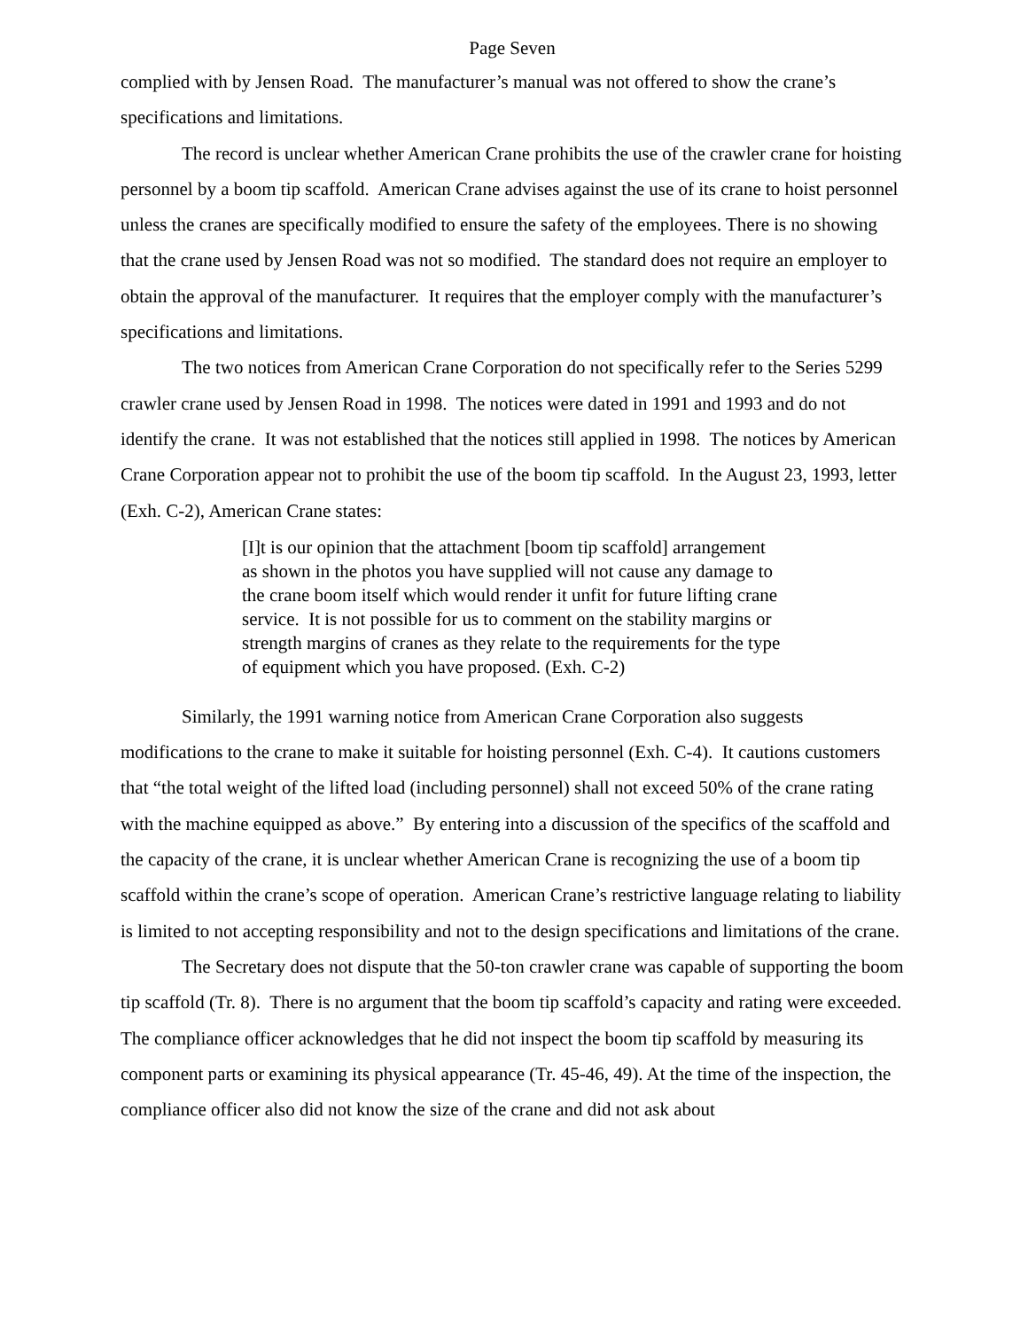Page Seven
complied with by Jensen Road. The manufacturer’s manual was not offered to show the crane’s specifications and limitations.
The record is unclear whether American Crane prohibits the use of the crawler crane for hoisting personnel by a boom tip scaffold. American Crane advises against the use of its crane to hoist personnel unless the cranes are specifically modified to ensure the safety of the employees. There is no showing that the crane used by Jensen Road was not so modified. The standard does not require an employer to obtain the approval of the manufacturer. It requires that the employer comply with the manufacturer’s specifications and limitations.
The two notices from American Crane Corporation do not specifically refer to the Series 5299 crawler crane used by Jensen Road in 1998. The notices were dated in 1991 and 1993 and do not identify the crane. It was not established that the notices still applied in 1998. The notices by American Crane Corporation appear not to prohibit the use of the boom tip scaffold. In the August 23, 1993, letter (Exh. C-2), American Crane states:
[I]t is our opinion that the attachment [boom tip scaffold] arrangement as shown in the photos you have supplied will not cause any damage to the crane boom itself which would render it unfit for future lifting crane service. It is not possible for us to comment on the stability margins or strength margins of cranes as they relate to the requirements for the type of equipment which you have proposed. (Exh. C-2)
Similarly, the 1991 warning notice from American Crane Corporation also suggests modifications to the crane to make it suitable for hoisting personnel (Exh. C-4). It cautions customers that “the total weight of the lifted load (including personnel) shall not exceed 50% of the crane rating with the machine equipped as above.” By entering into a discussion of the specifics of the scaffold and the capacity of the crane, it is unclear whether American Crane is recognizing the use of a boom tip scaffold within the crane’s scope of operation. American Crane’s restrictive language relating to liability is limited to not accepting responsibility and not to the design specifications and limitations of the crane.
The Secretary does not dispute that the 50-ton crawler crane was capable of supporting the boom tip scaffold (Tr. 8). There is no argument that the boom tip scaffold’s capacity and rating were exceeded. The compliance officer acknowledges that he did not inspect the boom tip scaffold by measuring its component parts or examining its physical appearance (Tr. 45-46, 49). At the time of the inspection, the compliance officer also did not know the size of the crane and did not ask about